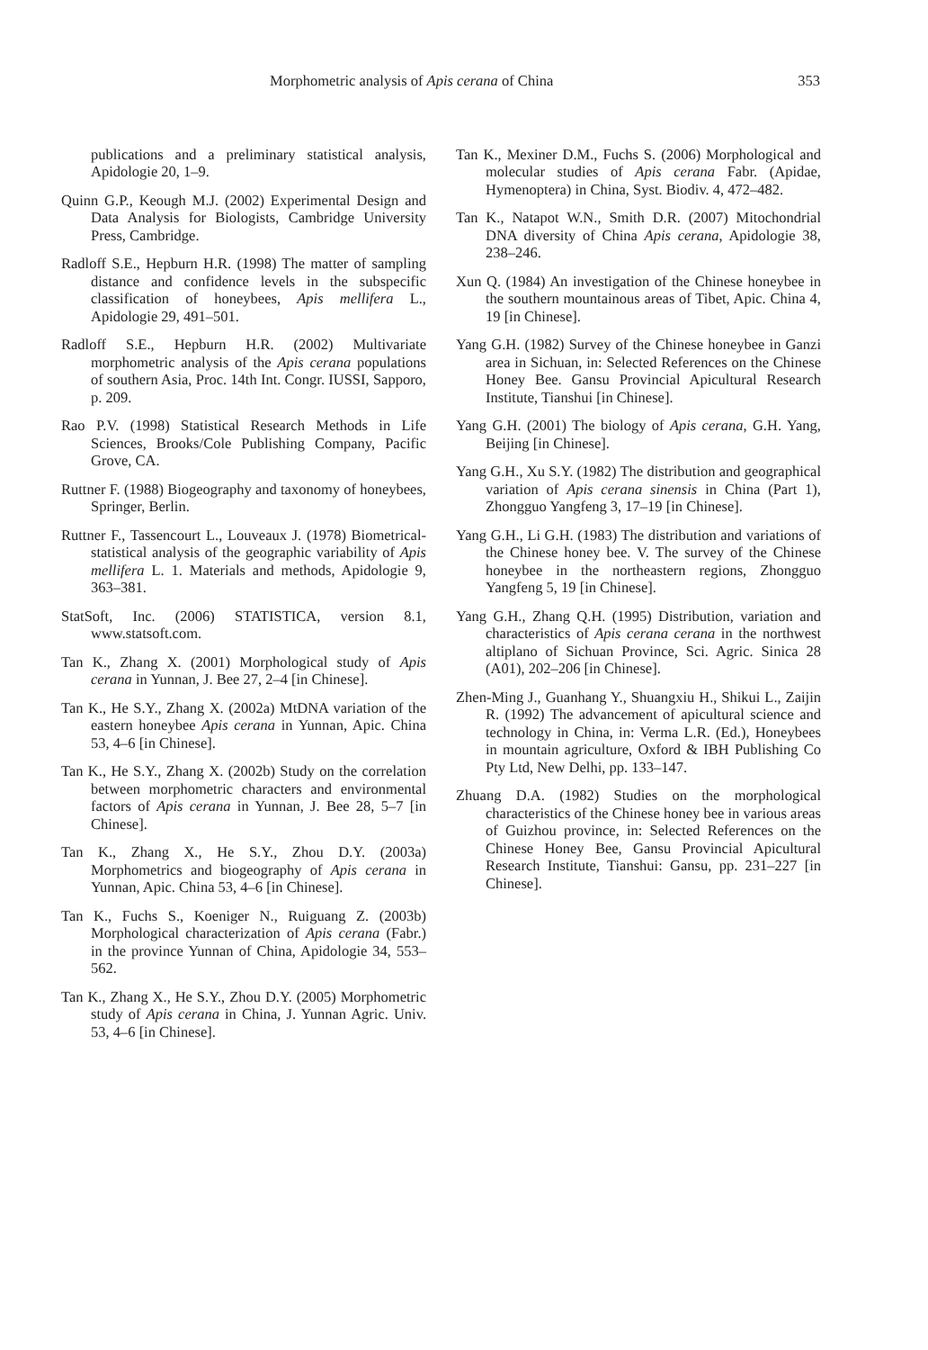Morphometric analysis of Apis cerana of China 353
publications and a preliminary statistical analysis, Apidologie 20, 1–9.
Quinn G.P., Keough M.J. (2002) Experimental Design and Data Analysis for Biologists, Cambridge University Press, Cambridge.
Radloff S.E., Hepburn H.R. (1998) The matter of sampling distance and confidence levels in the subspecific classification of honeybees, Apis mellifera L., Apidologie 29, 491–501.
Radloff S.E., Hepburn H.R. (2002) Multivariate morphometric analysis of the Apis cerana populations of southern Asia, Proc. 14th Int. Congr. IUSSI, Sapporo, p. 209.
Rao P.V. (1998) Statistical Research Methods in Life Sciences, Brooks/Cole Publishing Company, Pacific Grove, CA.
Ruttner F. (1988) Biogeography and taxonomy of honeybees, Springer, Berlin.
Ruttner F., Tassencourt L., Louveaux J. (1978) Biometrical-statistical analysis of the geographic variability of Apis mellifera L. 1. Materials and methods, Apidologie 9, 363–381.
StatSoft, Inc. (2006) STATISTICA, version 8.1, www.statsoft.com.
Tan K., Zhang X. (2001) Morphological study of Apis cerana in Yunnan, J. Bee 27, 2–4 [in Chinese].
Tan K., He S.Y., Zhang X. (2002a) MtDNA variation of the eastern honeybee Apis cerana in Yunnan, Apic. China 53, 4–6 [in Chinese].
Tan K., He S.Y., Zhang X. (2002b) Study on the correlation between morphometric characters and environmental factors of Apis cerana in Yunnan, J. Bee 28, 5–7 [in Chinese].
Tan K., Zhang X., He S.Y., Zhou D.Y. (2003a) Morphometrics and biogeography of Apis cerana in Yunnan, Apic. China 53, 4–6 [in Chinese].
Tan K., Fuchs S., Koeniger N., Ruiguang Z. (2003b) Morphological characterization of Apis cerana (Fabr.) in the province Yunnan of China, Apidologie 34, 553–562.
Tan K., Zhang X., He S.Y., Zhou D.Y. (2005) Morphometric study of Apis cerana in China, J. Yunnan Agric. Univ. 53, 4–6 [in Chinese].
Tan K., Mexiner D.M., Fuchs S. (2006) Morphological and molecular studies of Apis cerana Fabr. (Apidae, Hymenoptera) in China, Syst. Biodiv. 4, 472–482.
Tan K., Natapot W.N., Smith D.R. (2007) Mitochondrial DNA diversity of China Apis cerana, Apidologie 38, 238–246.
Xun Q. (1984) An investigation of the Chinese honeybee in the southern mountainous areas of Tibet, Apic. China 4, 19 [in Chinese].
Yang G.H. (1982) Survey of the Chinese honeybee in Ganzi area in Sichuan, in: Selected References on the Chinese Honey Bee. Gansu Provincial Apicultural Research Institute, Tianshui [in Chinese].
Yang G.H. (2001) The biology of Apis cerana, G.H. Yang, Beijing [in Chinese].
Yang G.H., Xu S.Y. (1982) The distribution and geographical variation of Apis cerana sinensis in China (Part 1), Zhongguo Yangfeng 3, 17–19 [in Chinese].
Yang G.H., Li G.H. (1983) The distribution and variations of the Chinese honey bee. V. The survey of the Chinese honeybee in the northeastern regions, Zhongguo Yangfeng 5, 19 [in Chinese].
Yang G.H., Zhang Q.H. (1995) Distribution, variation and characteristics of Apis cerana cerana in the northwest altiplano of Sichuan Province, Sci. Agric. Sinica 28 (A01), 202–206 [in Chinese].
Zhen-Ming J., Guanhang Y., Shuangxiu H., Shikui L., Zaijin R. (1992) The advancement of apicultural science and technology in China, in: Verma L.R. (Ed.), Honeybees in mountain agriculture, Oxford & IBH Publishing Co Pty Ltd, New Delhi, pp. 133–147.
Zhuang D.A. (1982) Studies on the morphological characteristics of the Chinese honey bee in various areas of Guizhou province, in: Selected References on the Chinese Honey Bee, Gansu Provincial Apicultural Research Institute, Tianshui: Gansu, pp. 231–227 [in Chinese].